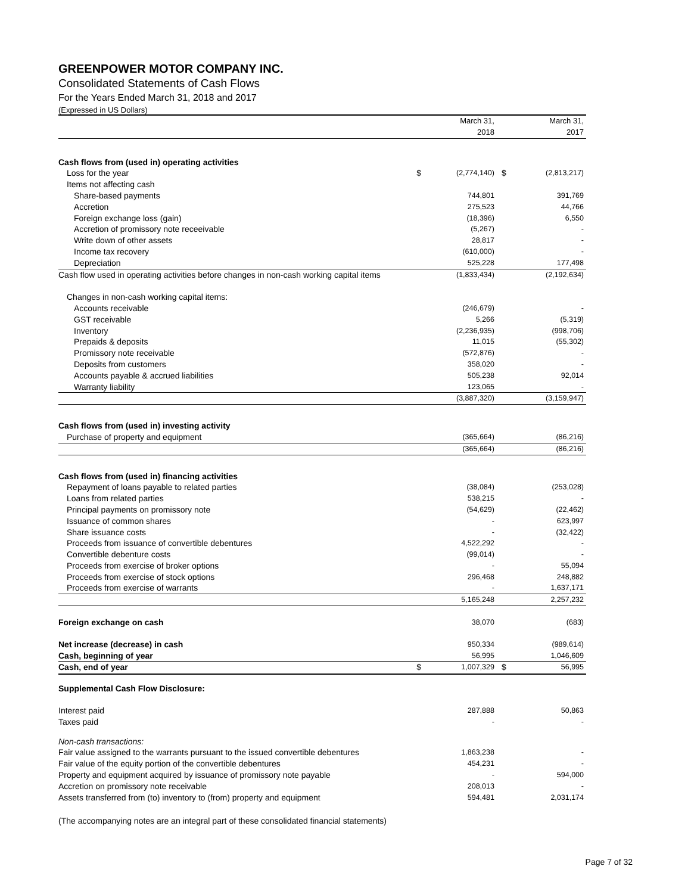GREENPOWER MOTOR COMPANY INC.
Consolidated Statements of Cash Flows
For the Years Ended March 31, 2018 and 2017
(Expressed in US Dollars)
| | | March 31, | | March 31, |
| | | 2018 | | 2017 |
| Cash flows from (used in) operating activities | | | | |
| Loss for the year | $ | (2,774,140) | $ | (2,813,217) |
| Items not affecting cash | | | | |
| Share-based payments | | 744,801 | | 391,769 |
| Accretion | | 275,523 | | 44,766 |
| Foreign exchange loss (gain) | | (18,396) | | 6,550 |
| Accretion of promissory note receeivable | | (5,267) | | - |
| Write down of other assets | | 28,817 | | - |
| Income tax recovery | | (610,000) | | - |
| Depreciation | | 525,228 | | 177,498 |
| Cash flow used in operating activities before changes in non-cash working capital items | | (1,833,434) | | (2,192,634) |
| Changes in non-cash working capital items: | | | | |
| Accounts receivable | | (246,679) | | - |
| GST receivable | | 5,266 | | (5,319) |
| Inventory | | (2,236,935) | | (998,706) |
| Prepaids & deposits | | 11,015 | | (55,302) |
| Promissory note receivable | | (572,876) | | - |
| Deposits from customers | | 358,020 | | - |
| Accounts payable & accrued liabilities | | 505,238 | | 92,014 |
| Warranty liability | | 123,065 | | - |
| | | (3,887,320) | | (3,159,947) |
| Cash flows from (used in) investing activity | | | | |
| Purchase of property and equipment | | (365,664) | | (86,216) |
| | | (365,664) | | (86,216) |
| Cash flows from (used in) financing activities | | | | |
| Repayment of loans payable to related parties | | (38,084) | | (253,028) |
| Loans from related parties | | 538,215 | | - |
| Principal payments on promissory note | | (54,629) | | (22,462) |
| Issuance of common shares | | - | | 623,997 |
| Share issuance costs | | - | | (32,422) |
| Proceeds from issuance of convertible debentures | | 4,522,292 | | - |
| Convertible debenture costs | | (99,014) | | - |
| Proceeds from exercise of broker options | | - | | 55,094 |
| Proceeds from exercise of stock options | | 296,468 | | 248,882 |
| Proceeds from exercise of warrants | | - | | 1,637,171 |
| | | 5,165,248 | | 2,257,232 |
| Foreign exchange on cash | | 38,070 | | (683) |
| Net increase (decrease) in cash | | 950,334 | | (989,614) |
| Cash, beginning of year | | 56,995 | | 1,046,609 |
| Cash, end of year | $ | 1,007,329 | $ | 56,995 |
| Supplemental Cash Flow Disclosure: | | | | |
| Interest paid | | 287,888 | | 50,863 |
| Taxes paid | | - | | - |
| Non-cash transactions: | | | | |
| Fair value assigned to the warrants pursuant to the issued convertible debentures | | 1,863,238 | | - |
| Fair value of the equity portion of the convertible debentures | | 454,231 | | - |
| Property and equipment acquired by issuance of promissory note payable | | - | | 594,000 |
| Accretion on promissory note receivable | | 208,013 | | - |
| Assets transferred from (to) inventory to (from) property and equipment | | 594,481 | | 2,031,174 |
(The accompanying notes are an integral part of these consolidated financial statements)
Page 7 of 32